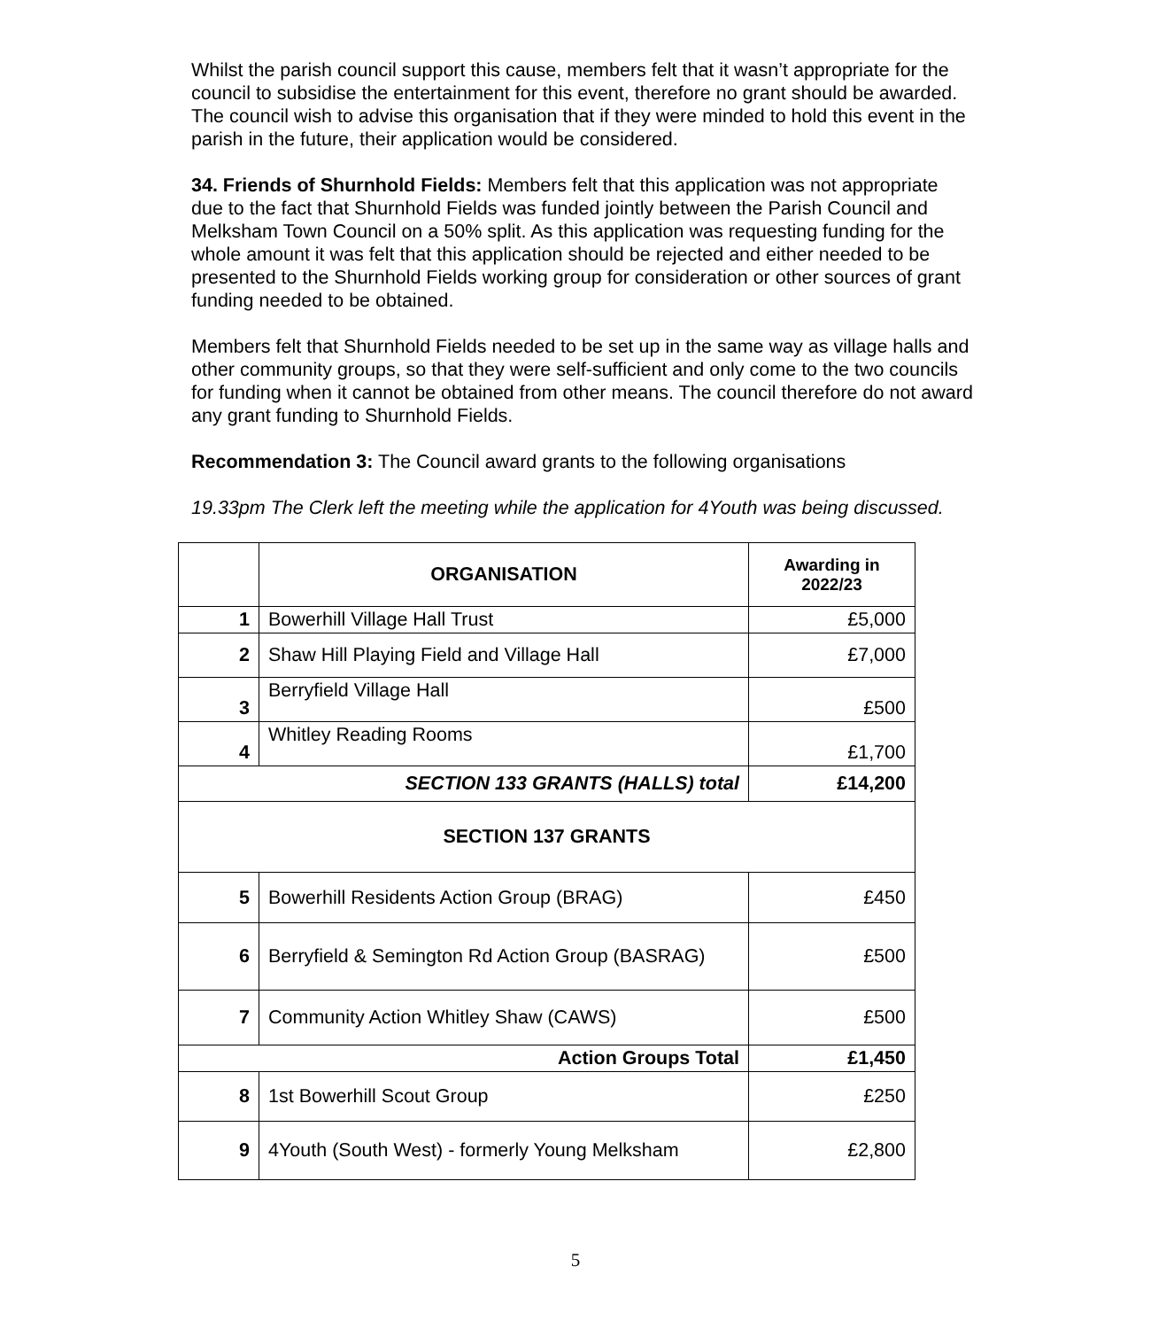Whilst the parish council support this cause, members felt that it wasn’t appropriate for the council to subsidise the entertainment for this event, therefore no grant should be awarded. The council wish to advise this organisation that if they were minded to hold this event in the parish in the future, their application would be considered.
34. Friends of Shurnhold Fields: Members felt that this application was not appropriate due to the fact that Shurnhold Fields was funded jointly between the Parish Council and Melksham Town Council on a 50% split. As this application was requesting funding for the whole amount it was felt that this application should be rejected and either needed to be presented to the Shurnhold Fields working group for consideration or other sources of grant funding needed to be obtained.
Members felt that Shurnhold Fields needed to be set up in the same way as village halls and other community groups, so that they were self-sufficient and only come to the two councils for funding when it cannot be obtained from other means. The council therefore do not award any grant funding to Shurnhold Fields.
Recommendation 3: The Council award grants to the following organisations
19.33pm The Clerk left the meeting while the application for 4Youth was being discussed.
| | ORGANISATION | Awarding in 2022/23 |
| --- | --- | --- |
| 1 | Bowerhill Village Hall Trust | £5,000 |
| 2 | Shaw Hill Playing Field and Village Hall | £7,000 |
| 3 | Berryfield Village Hall | £500 |
| 4 | Whitley Reading Rooms | £1,700 |
| SECTION 133 GRANTS (HALLS) total | | £14,200 |
| SECTION 137 GRANTS | | |
| 5 | Bowerhill Residents Action Group (BRAG) | £450 |
| 6 | Berryfield & Semington Rd Action Group (BASRAG) | £500 |
| 7 | Community Action Whitley Shaw (CAWS) | £500 |
| Action Groups Total | | £1,450 |
| 8 | 1st Bowerhill Scout Group | £250 |
| 9 | 4Youth (South West) - formerly Young Melksham | £2,800 |
5